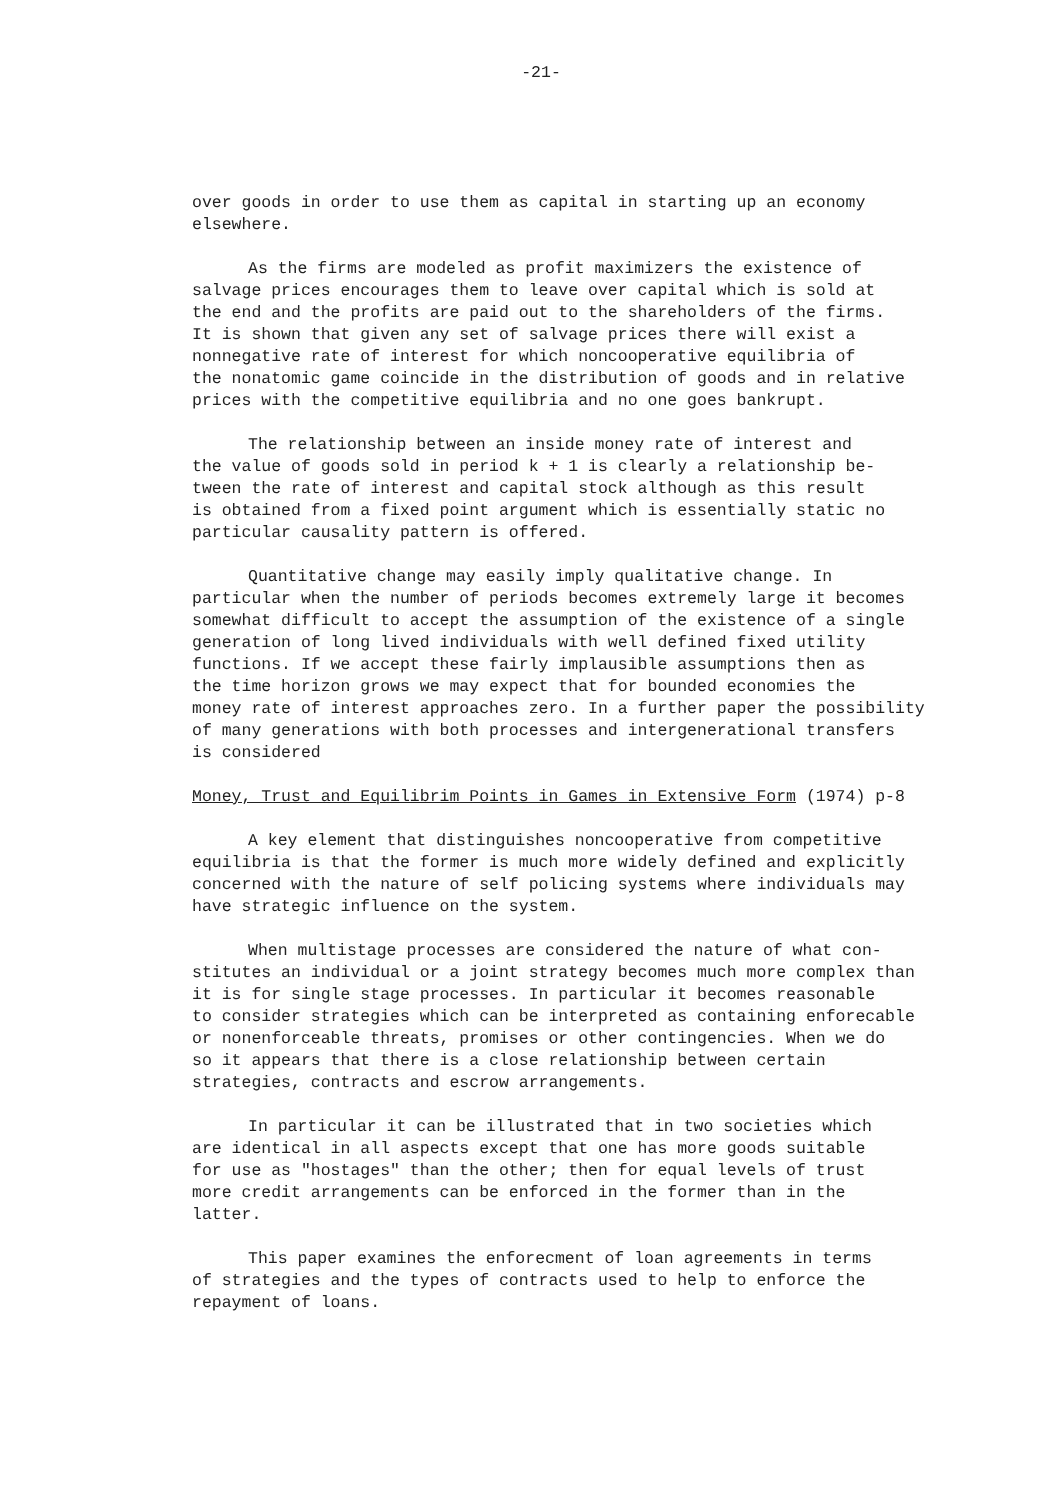-21-
over goods in order to use them as capital in starting up an economy elsewhere.
As the firms are modeled as profit maximizers the existence of salvage prices encourages them to leave over capital which is sold at the end and the profits are paid out to the shareholders of the firms. It is shown that given any set of salvage prices there will exist a nonnegative rate of interest for which noncooperative equilibria of the nonatomic game coincide in the distribution of goods and in relative prices with the competitive equilibria and no one goes bankrupt.
The relationship between an inside money rate of interest and the value of goods sold in period k + 1 is clearly a relationship be- tween the rate of interest and capital stock although as this result is obtained from a fixed point argument which is essentially static no particular causality pattern is offered.
Quantitative change may easily imply qualitative change. In particular when the number of periods becomes extremely large it becomes somewhat difficult to accept the assumption of the existence of a single generation of long lived individuals with well defined fixed utility functions. If we accept these fairly implausible assumptions then as the time horizon grows we may expect that for bounded economies the money rate of interest approaches zero. In a further paper the possibility of many generations with both processes and intergenerational transfers is considered
Money, Trust and Equilibrim Points in Games in Extensive Form (1974) p-8
A key element that distinguishes noncooperative from competitive equilibria is that the former is much more widely defined and explicitly concerned with the nature of self policing systems where individuals may have strategic influence on the system.
When multistage processes are considered the nature of what con- stitutes an individual or a joint strategy becomes much more complex than it is for single stage processes. In particular it becomes reasonable to consider strategies which can be interpreted as containing enforecable or nonenforceable threats, promises or other contingencies. When we do so it appears that there is a close relationship between certain strategies, contracts and escrow arrangements.
In particular it can be illustrated that in two societies which are identical in all aspects except that one has more goods suitable for use as "hostages" than the other; then for equal levels of trust more credit arrangements can be enforced in the former than in the latter.
This paper examines the enforecment of loan agreements in terms of strategies and the types of contracts used to help to enforce the repayment of loans.